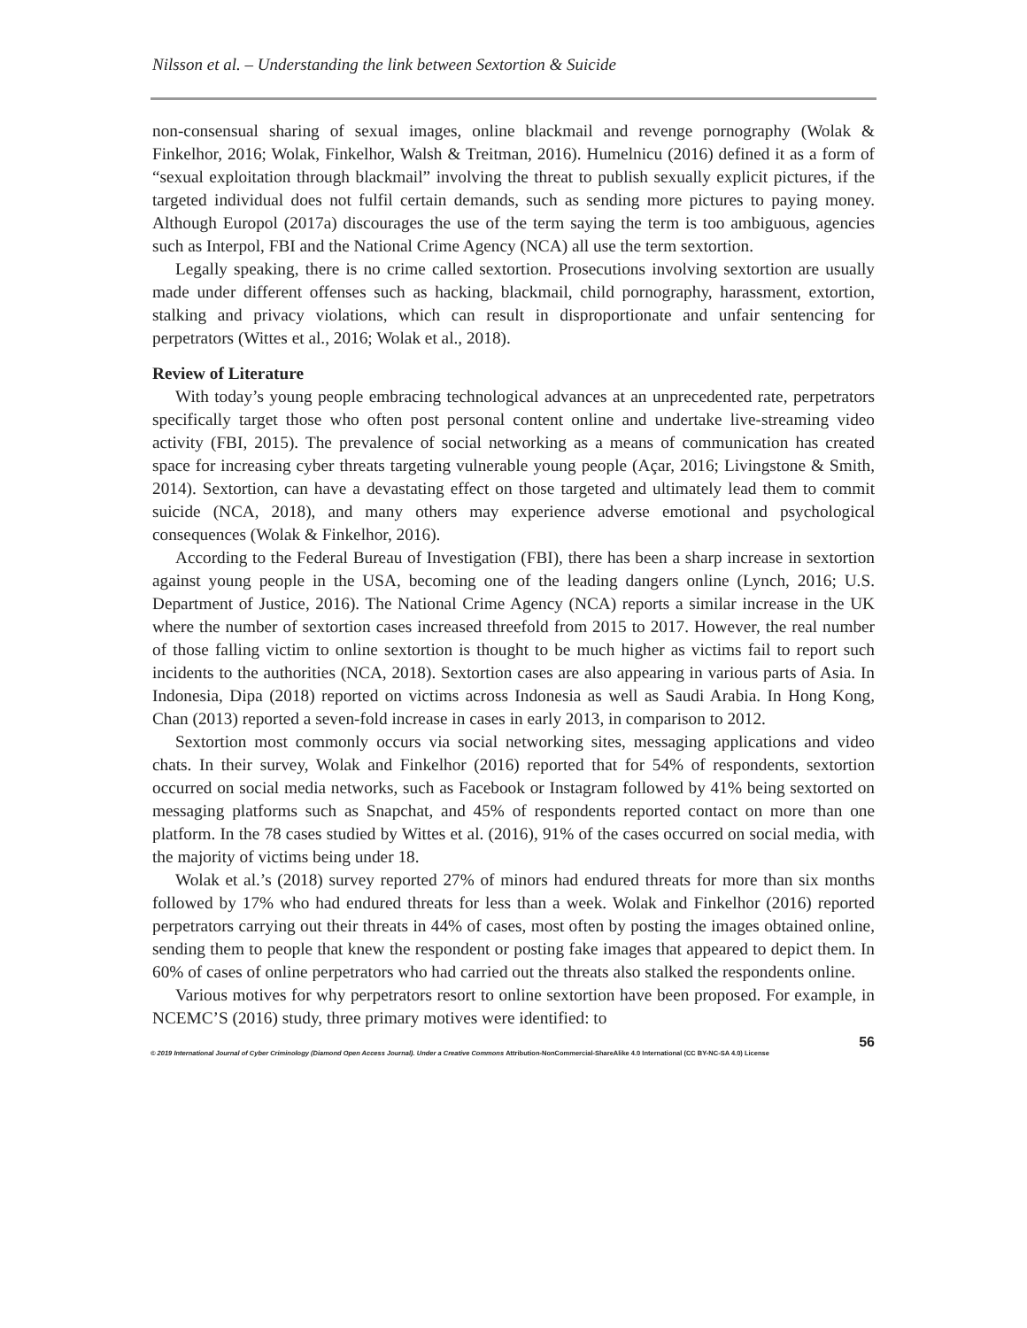Nilsson et al. – Understanding the link between Sextortion & Suicide
non-consensual sharing of sexual images, online blackmail and revenge pornography (Wolak & Finkelhor, 2016; Wolak, Finkelhor, Walsh & Treitman, 2016). Humelnicu (2016) defined it as a form of “sexual exploitation through blackmail” involving the threat to publish sexually explicit pictures, if the targeted individual does not fulfil certain demands, such as sending more pictures to paying money. Although Europol (2017a) discourages the use of the term saying the term is too ambiguous, agencies such as Interpol, FBI and the National Crime Agency (NCA) all use the term sextortion.
Legally speaking, there is no crime called sextortion. Prosecutions involving sextortion are usually made under different offenses such as hacking, blackmail, child pornography, harassment, extortion, stalking and privacy violations, which can result in disproportionate and unfair sentencing for perpetrators (Wittes et al., 2016; Wolak et al., 2018).
Review of Literature
With today’s young people embracing technological advances at an unprecedented rate, perpetrators specifically target those who often post personal content online and undertake live-streaming video activity (FBI, 2015). The prevalence of social networking as a means of communication has created space for increasing cyber threats targeting vulnerable young people (Açar, 2016; Livingstone & Smith, 2014). Sextortion, can have a devastating effect on those targeted and ultimately lead them to commit suicide (NCA, 2018), and many others may experience adverse emotional and psychological consequences (Wolak & Finkelhor, 2016).
According to the Federal Bureau of Investigation (FBI), there has been a sharp increase in sextortion against young people in the USA, becoming one of the leading dangers online (Lynch, 2016; U.S. Department of Justice, 2016). The National Crime Agency (NCA) reports a similar increase in the UK where the number of sextortion cases increased threefold from 2015 to 2017. However, the real number of those falling victim to online sextortion is thought to be much higher as victims fail to report such incidents to the authorities (NCA, 2018). Sextortion cases are also appearing in various parts of Asia. In Indonesia, Dipa (2018) reported on victims across Indonesia as well as Saudi Arabia. In Hong Kong, Chan (2013) reported a seven-fold increase in cases in early 2013, in comparison to 2012.
Sextortion most commonly occurs via social networking sites, messaging applications and video chats. In their survey, Wolak and Finkelhor (2016) reported that for 54% of respondents, sextortion occurred on social media networks, such as Facebook or Instagram followed by 41% being sextorted on messaging platforms such as Snapchat, and 45% of respondents reported contact on more than one platform. In the 78 cases studied by Wittes et al. (2016), 91% of the cases occurred on social media, with the majority of victims being under 18.
Wolak et al.’s (2018) survey reported 27% of minors had endured threats for more than six months followed by 17% who had endured threats for less than a week. Wolak and Finkelhor (2016) reported perpetrators carrying out their threats in 44% of cases, most often by posting the images obtained online, sending them to people that knew the respondent or posting fake images that appeared to depict them. In 60% of cases of online perpetrators who had carried out the threats also stalked the respondents online.
Various motives for why perpetrators resort to online sextortion have been proposed. For example, in NCEMC’S (2016) study, three primary motives were identified: to
56
© 2019 International Journal of Cyber Criminology (Diamond Open Access Journal). Under a Creative Commons Attribution-NonCommercial-ShareAlike 4.0 International (CC BY-NC-SA 4.0) License